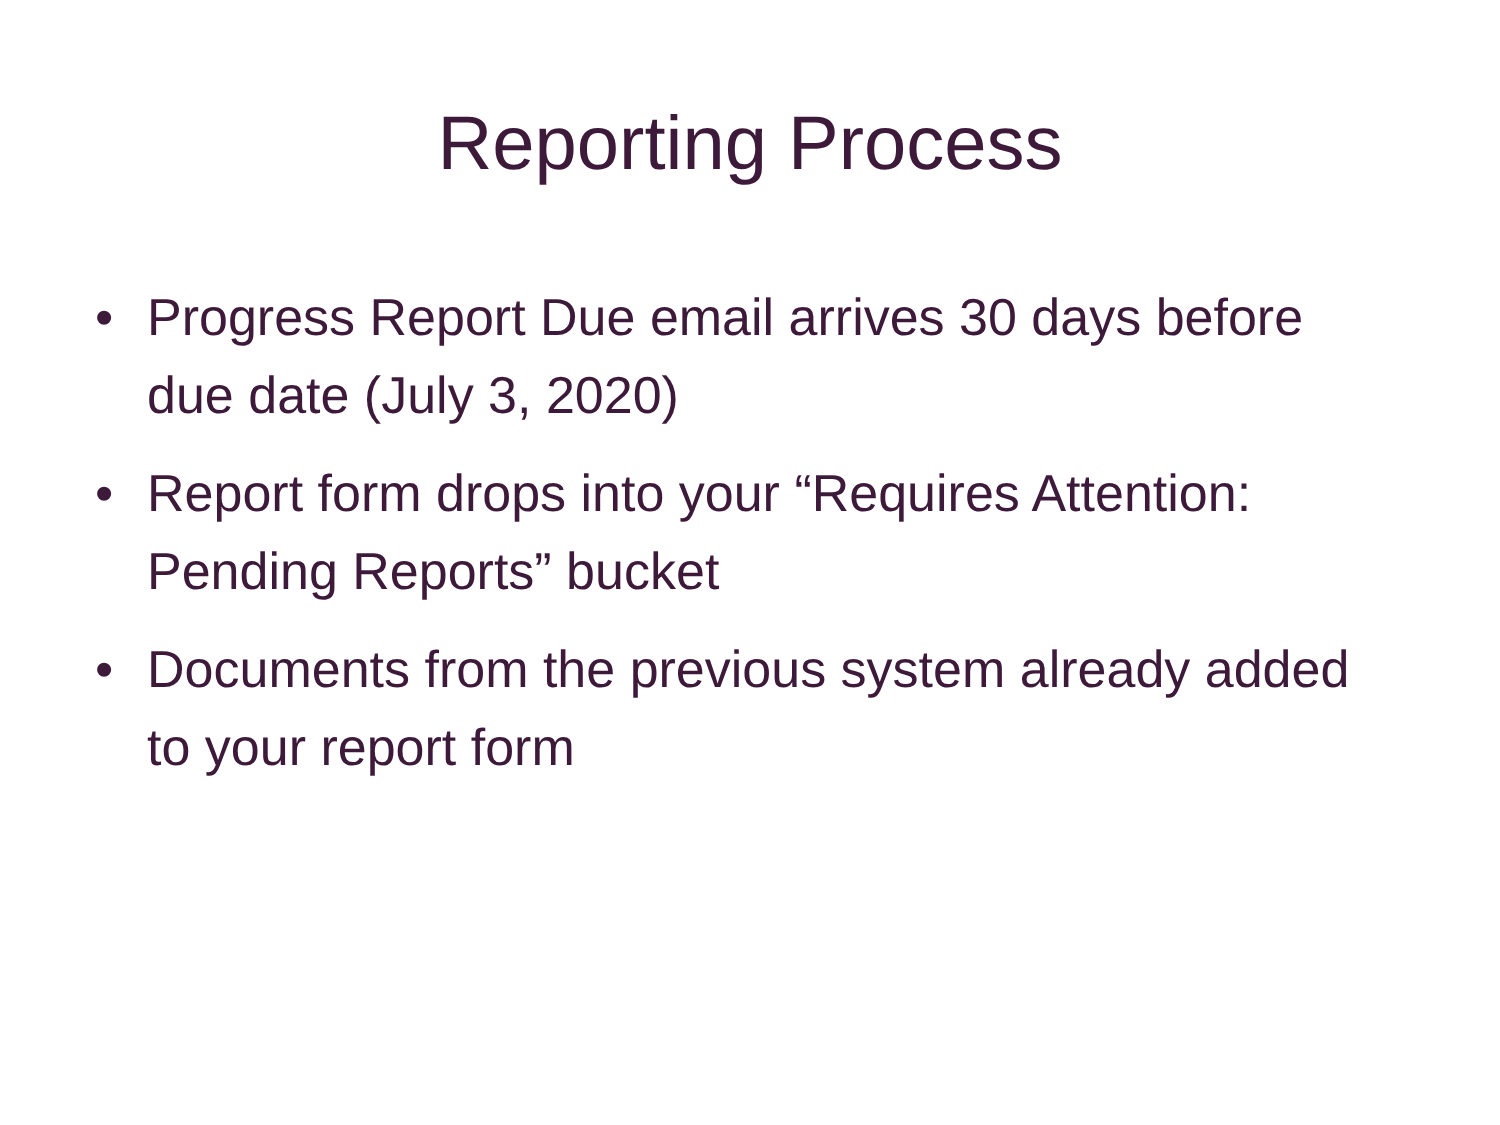Reporting Process
• Progress Report Due email arrives 30 days before due date (July 3, 2020)
• Report form drops into your “Requires Attention: Pending Reports” bucket
• Documents from the previous system already added to your report form